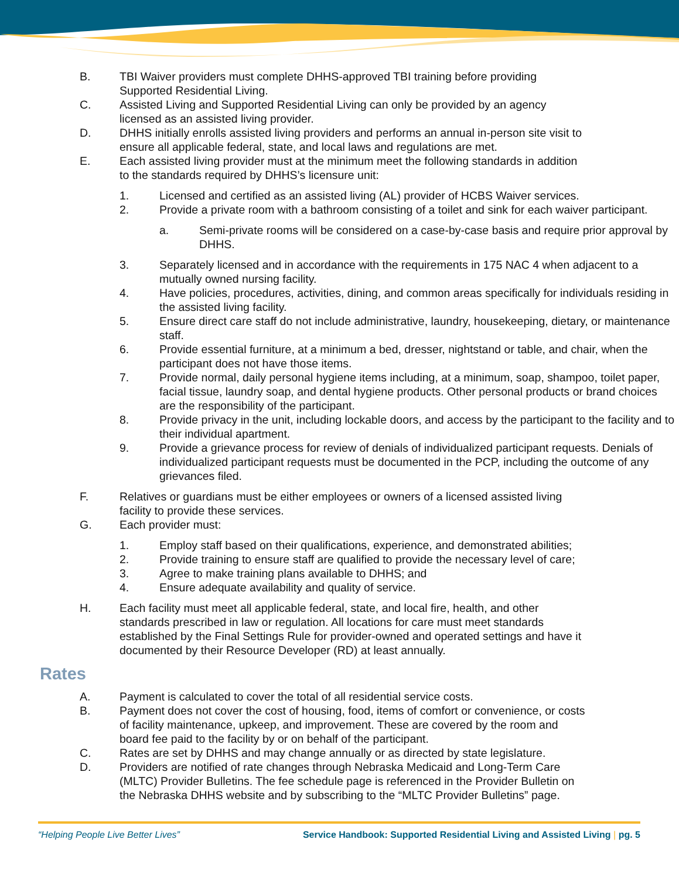B. TBI Waiver providers must complete DHHS-approved TBI training before providing Supported Residential Living.
C. Assisted Living and Supported Residential Living can only be provided by an agency licensed as an assisted living provider.
D. DHHS initially enrolls assisted living providers and performs an annual in-person site visit to ensure all applicable federal, state, and local laws and regulations are met.
E. Each assisted living provider must at the minimum meet the following standards in addition to the standards required by DHHS’s licensure unit:
1. Licensed and certified as an assisted living (AL) provider of HCBS Waiver services.
2. Provide a private room with a bathroom consisting of a toilet and sink for each waiver participant.
a. Semi-private rooms will be considered on a case-by-case basis and require prior approval by DHHS.
3. Separately licensed and in accordance with the requirements in 175 NAC 4 when adjacent to a mutually owned nursing facility.
4. Have policies, procedures, activities, dining, and common areas specifically for individuals residing in the assisted living facility.
5. Ensure direct care staff do not include administrative, laundry, housekeeping, dietary, or maintenance staff.
6. Provide essential furniture, at a minimum a bed, dresser, nightstand or table, and chair, when the participant does not have those items.
7. Provide normal, daily personal hygiene items including, at a minimum, soap, shampoo, toilet paper, facial tissue, laundry soap, and dental hygiene products. Other personal products or brand choices are the responsibility of the participant.
8. Provide privacy in the unit, including lockable doors, and access by the participant to the facility and to their individual apartment.
9. Provide a grievance process for review of denials of individualized participant requests. Denials of individualized participant requests must be documented in the PCP, including the outcome of any grievances filed.
F. Relatives or guardians must be either employees or owners of a licensed assisted living facility to provide these services.
G. Each provider must:
1. Employ staff based on their qualifications, experience, and demonstrated abilities;
2. Provide training to ensure staff are qualified to provide the necessary level of care;
3. Agree to make training plans available to DHHS; and
4. Ensure adequate availability and quality of service.
H. Each facility must meet all applicable federal, state, and local fire, health, and other standards prescribed in law or regulation. All locations for care must meet standards established by the Final Settings Rule for provider-owned and operated settings and have it documented by their Resource Developer (RD) at least annually.
Rates
A. Payment is calculated to cover the total of all residential service costs.
B. Payment does not cover the cost of housing, food, items of comfort or convenience, or costs of facility maintenance, upkeep, and improvement. These are covered by the room and board fee paid to the facility by or on behalf of the participant.
C. Rates are set by DHHS and may change annually or as directed by state legislature.
D. Providers are notified of rate changes through Nebraska Medicaid and Long-Term Care (MLTC) Provider Bulletins. The fee schedule page is referenced in the Provider Bulletin on the Nebraska DHHS website and by subscribing to the “MLTC Provider Bulletins” page.
“Helping People Live Better Lives” Service Handbook: Supported Residential Living and Assisted Living | pg. 5